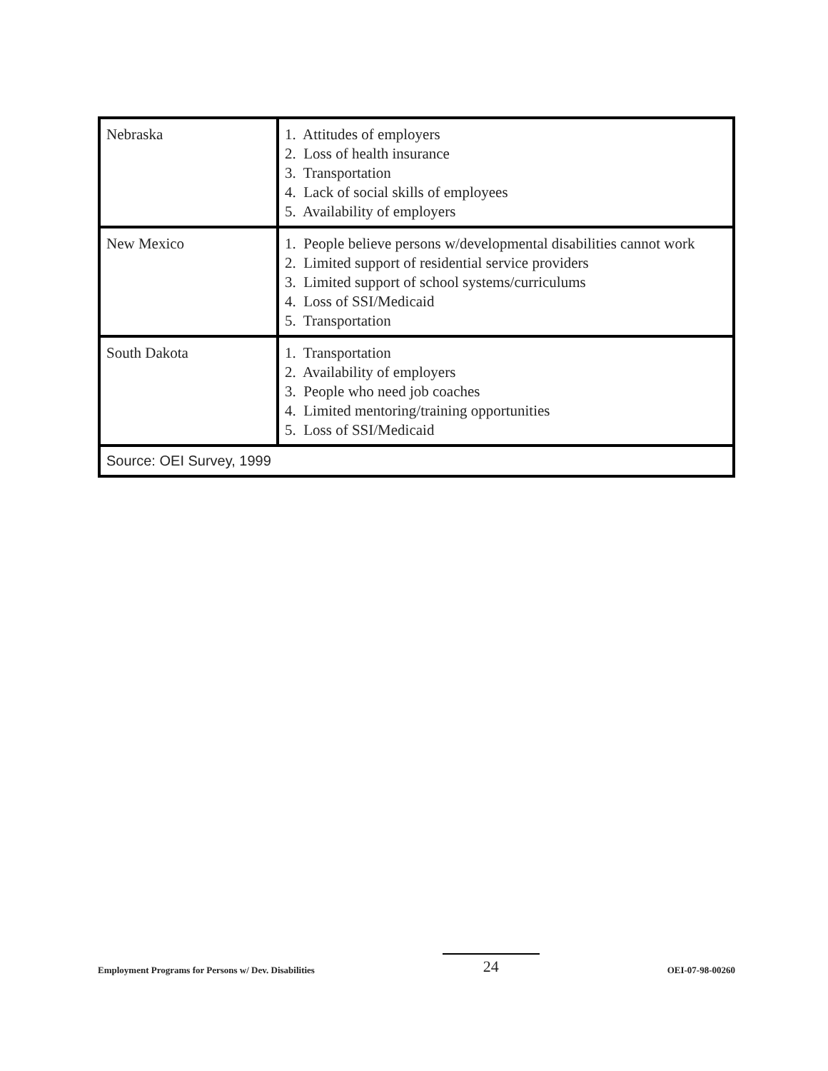| Nebraska | 1. Attitudes of employers 2. Loss of health insurance 3. Transportation 4. Lack of social skills of employees 5. Availability of employers |
| New Mexico | 1. People believe persons w/developmental disabilities cannot work 2. Limited support of residential service providers 3. Limited support of school systems/curriculums 4. Loss of SSI/Medicaid 5. Transportation |
| South Dakota | 1. Transportation 2. Availability of employers 3. People who need job coaches 4. Limited mentoring/training opportunities 5. Loss of SSI/Medicaid |
| Source: OEI Survey, 1999 | |
Employment Programs for Persons w/ Dev. Disabilities 24 OEI-07-98-00260